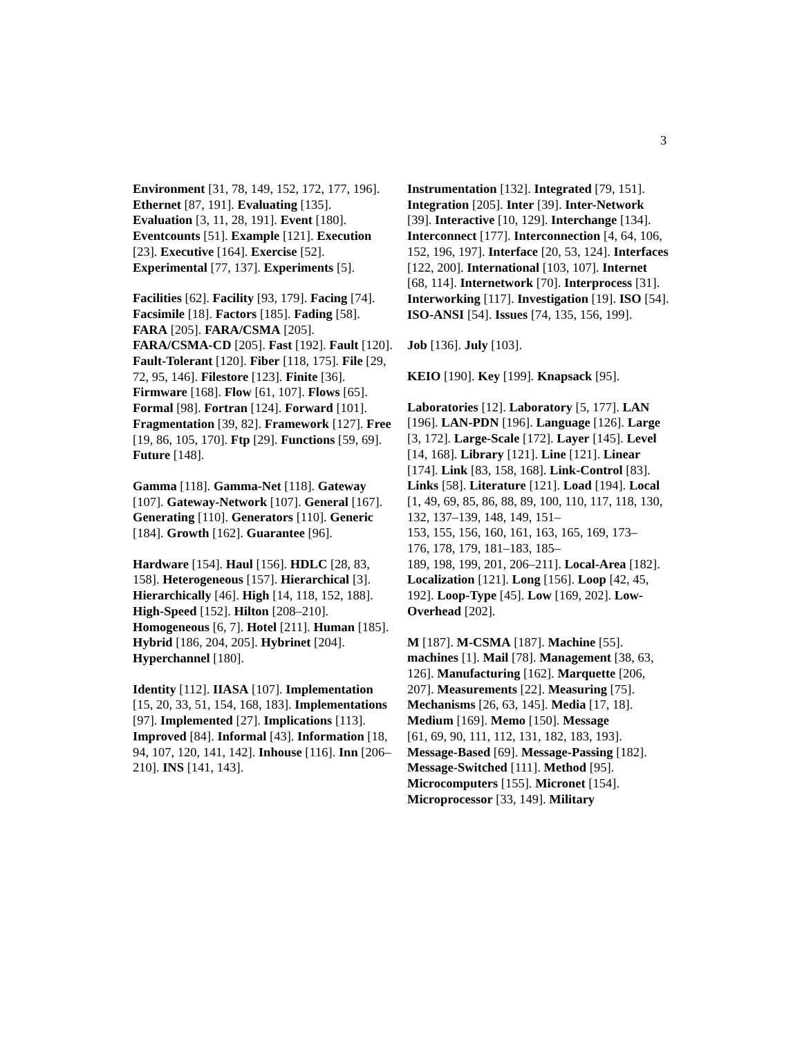3
Environment [31, 78, 149, 152, 172, 177, 196]. Ethernet [87, 191]. Evaluating [135]. Evaluation [3, 11, 28, 191]. Event [180]. Eventcounts [51]. Example [121]. Execution [23]. Executive [164]. Exercise [52]. Experimental [77, 137]. Experiments [5].
Facilities [62]. Facility [93, 179]. Facing [74]. Facsimile [18]. Factors [185]. Fading [58]. FARA [205]. FARA/CSMA [205]. FARA/CSMA-CD [205]. Fast [192]. Fault [120]. Fault-Tolerant [120]. Fiber [118, 175]. File [29, 72, 95, 146]. Filestore [123]. Finite [36]. Firmware [168]. Flow [61, 107]. Flows [65]. Formal [98]. Fortran [124]. Forward [101]. Fragmentation [39, 82]. Framework [127]. Free [19, 86, 105, 170]. Ftp [29]. Functions [59, 69]. Future [148].
Gamma [118]. Gamma-Net [118]. Gateway [107]. Gateway-Network [107]. General [167]. Generating [110]. Generators [110]. Generic [184]. Growth [162]. Guarantee [96].
Hardware [154]. Haul [156]. HDLC [28, 83, 158]. Heterogeneous [157]. Hierarchical [3]. Hierarchically [46]. High [14, 118, 152, 188]. High-Speed [152]. Hilton [208–210]. Homogeneous [6, 7]. Hotel [211]. Human [185]. Hybrid [186, 204, 205]. Hybrinet [204]. Hyperchannel [180].
Identity [112]. IIASA [107]. Implementation
[15, 20, 33, 51, 154, 168, 183]. Implementations [97]. Implemented [27]. Implications [113]. Improved [84]. Informal [43]. Information [18, 94, 107, 120, 141, 142]. Inhouse [116]. Inn [206–210]. INS [141, 143].
Instrumentation [132]. Integrated [79, 151]. Integration [205]. Inter [39]. Inter-Network [39]. Interactive [10, 129]. Interchange [134]. Interconnect [177]. Interconnection [4, 64, 106, 152, 196, 197]. Interface [20, 53, 124]. Interfaces [122, 200]. International [103, 107]. Internet [68, 114]. Internetwork [70]. Interprocess [31]. Interworking [117]. Investigation [19]. ISO [54]. ISO-ANSI [54]. Issues [74, 135, 156, 199].
Job [136]. July [103].
KEIO [190]. Key [199]. Knapsack [95].
Laboratories [12]. Laboratory [5, 177]. LAN [196]. LAN-PDN [196]. Language [126]. Large [3, 172]. Large-Scale [172]. Layer [145]. Level [14, 168]. Library [121]. Line [121]. Linear [174]. Link [83, 158, 168]. Link-Control [83]. Links [58]. Literature [121]. Load [194]. Local
[1, 49, 69, 85, 86, 88, 89, 100, 110, 117, 118, 130, 132, 137–139, 148, 149, 151–
153, 155, 156, 160, 161, 163, 165, 169, 173–
176, 178, 179, 181–183, 185–
189, 198, 199, 201, 206–211]. Local-Area [182]. Localization [121]. Long [156]. Loop [42, 45, 192]. Loop-Type [45]. Low [169, 202]. Low-Overhead [202].
M [187]. M-CSMA [187]. Machine [55]. machines [1]. Mail [78]. Management [38, 63, 126]. Manufacturing [162]. Marquette [206, 207]. Measurements [22]. Measuring [75]. Mechanisms [26, 63, 145]. Media [17, 18]. Medium [169]. Memo [150]. Message
[61, 69, 90, 111, 112, 131, 182, 183, 193]. Message-Based [69]. Message-Passing [182]. Message-Switched [111]. Method [95]. Microcomputers [155]. Micronet [154]. Microprocessor [33, 149]. Military